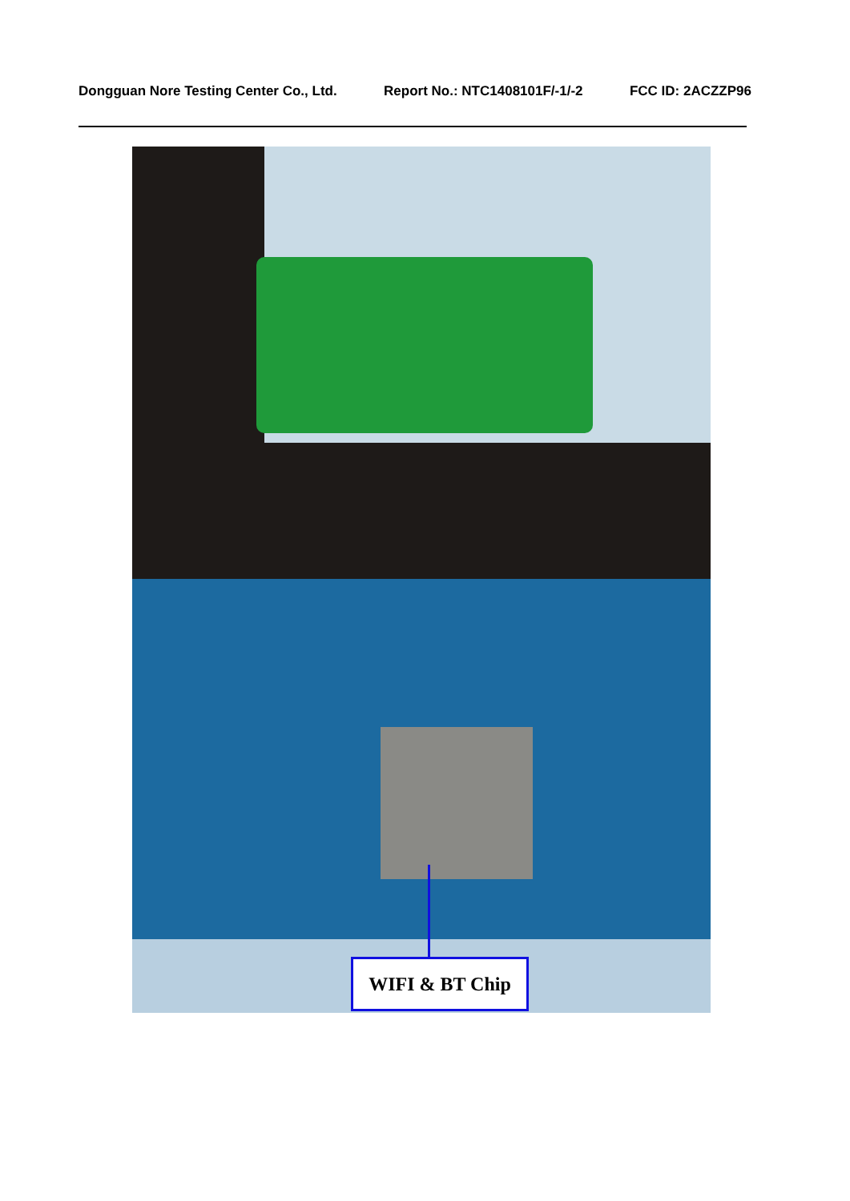Dongguan Nore Testing Center Co., Ltd. Report No.: NTC1408101F/-1/-2 FCC ID: 2ACZZP96
WIFI & BT Chip